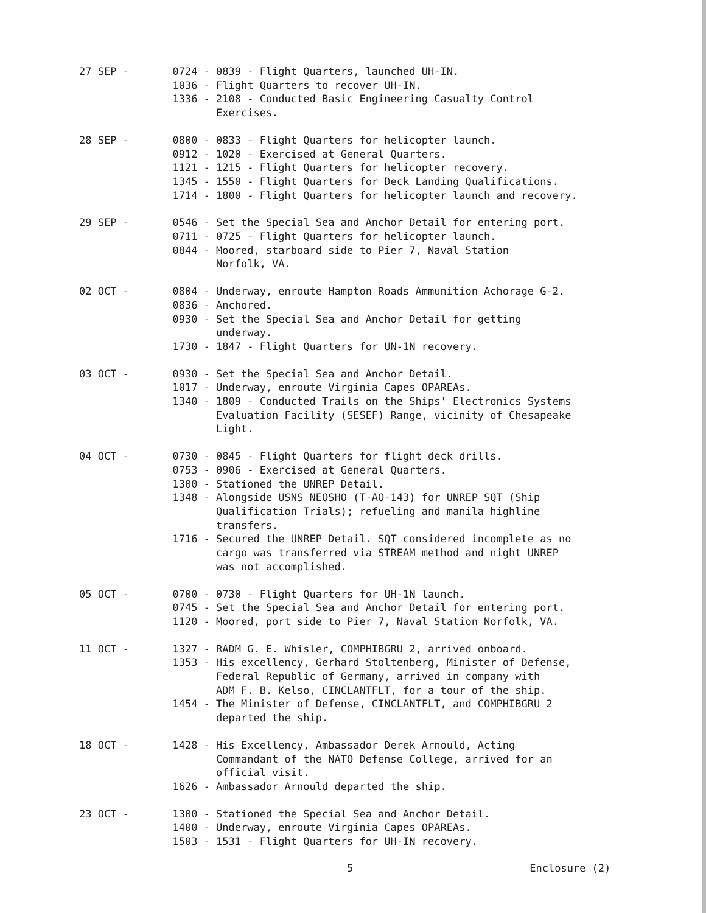27 SEP -
0724 -
1036 -
1336 -
0839 - Flight Quarters, launched UH-IN.
Flight Quarters to recover UH-IN.
2108 - Conducted Basic Engineering Casualty Control
Exercises.
28 SEP -
0800 -
0912 -
1121 -
1345 -
1714 -
0833 - Flight Quarters for helicopter launch.
1020 - Exercised at General Quarters.
1215 - Flight Quarters for helicopter recovery.
1550 - Flight Quarters for Deck Landing Qualifications.
1800 - Flight Quarters for helicopter launch and recovery.
29 SEP -
0546 -
0711 -
0844 -
Set the Special Sea and Anchor Detail for entering port.
0725 - Flight Quarters for helicopter launch.
Moored, starboard side to Pier 7, Naval Station
Norfolk, VA.
02 OCT -
0804 -
0836 -
0930 -
1730 -
Underway, enroute Hampton Roads Ammunition Achorage G-2.
Anchored.
Set the Special Sea and Anchor Detail for getting
underway.
1847 - Flight Quarters for UN-1N recovery.
03 OCT -
0930 -
1017 -
1340 -
Set the Special Sea and Anchor Detail.
Underway, enroute Virginia Capes OPAREAs.
1809 - Conducted Trails on the Ships' Electronics Systems
Evaluation Facility (SESEF) Range, vicinity of Chesapeake
Light.
04 OCT -
0730 -
0753 -
1300 -
1348 -
1716 -
0845 - Flight Quarters for flight deck drills.
0906 - Exercised at General Quarters.
Stationed the UNREP Detail.
Alongside USNS NEOSHO (T-AO-143) for UNREP SQT (Ship
Qualification Trials); refueling and manila highline
transfers.
Secured the UNREP Detail. SQT considered incomplete as no
cargo was transferred via STREAM method and night UNREP
was not accomplished.
05 OCT -
0700 -
0745 -
1120 -
0730 - Flight Quarters for UH-1N launch.
Set the Special Sea and Anchor Detail for entering port.
Moored, port side to Pier 7, Naval Station Norfolk, VA.
11 OCT -
1327 -
1353 -
1454 -
RADM G. E. Whisler, COMPHIBGRU 2, arrived onboard.
His excellency, Gerhard Stoltenberg, Minister of Defense,
Federal Republic of Germany, arrived in company with
ADM F. B. Kelso, CINCLANTFLT, for a tour of the ship.
The Minister of Defense, CINCLANTFLT, and COMPHIBGRU 2
departed the ship.
18 OCT -
1428 -
1626 -
His Excellency, Ambassador Derek Arnould, Acting
Commandant of the NATO Defense College, arrived for an
official visit.
Ambassador Arnould departed the ship.
23 OCT -
1300 -
1400 -
1503 -
Stationed the Special Sea and Anchor Detail.
Underway, enroute Virginia Capes OPAREAs.
1531 - Flight Quarters for UH-IN recovery.
5 Enclosure (2)